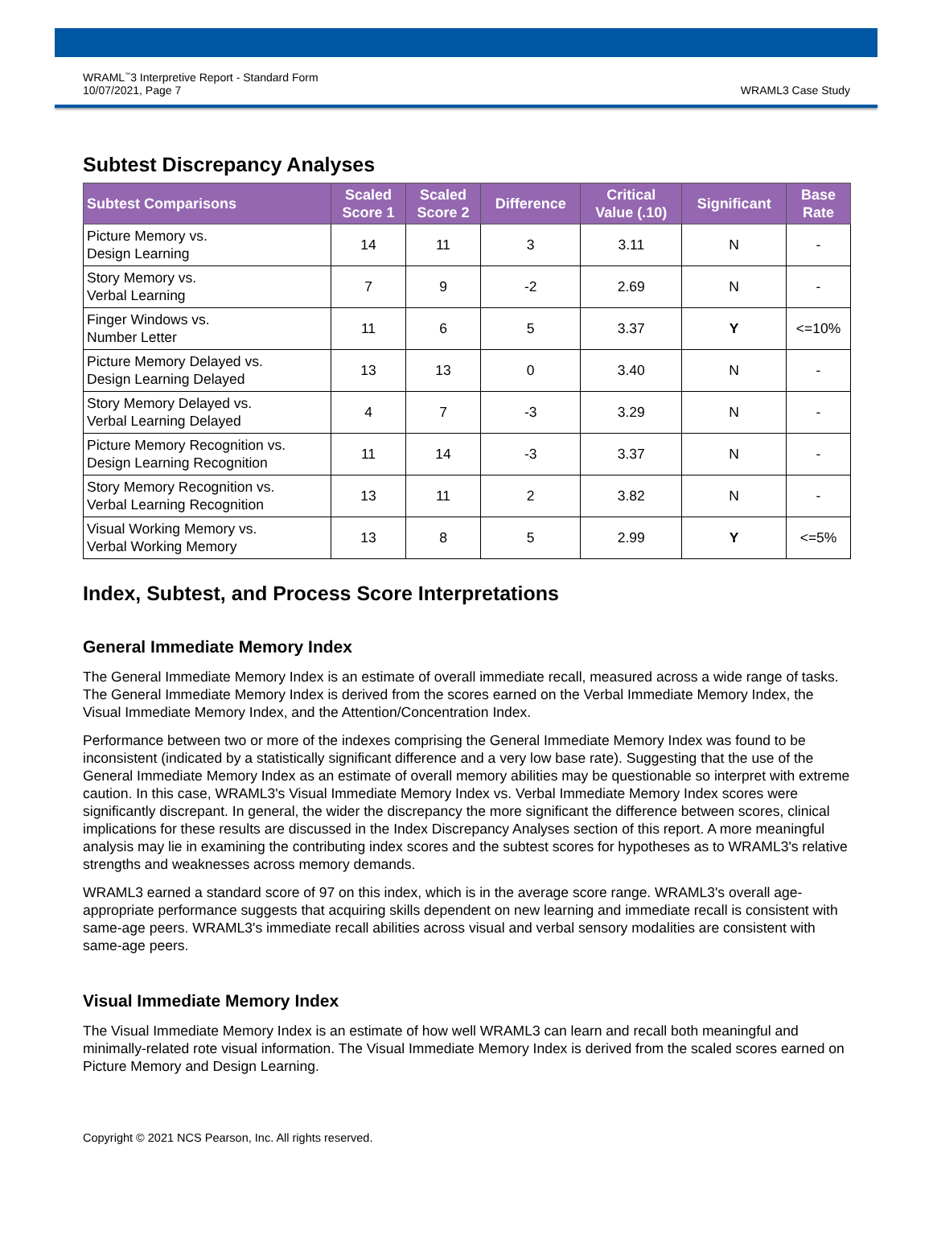WRAML<sup>™</sup>3 Interpretive Report - Standard Form
10/07/2021, Page 7
WRAML3 Case Study
Subtest Discrepancy Analyses
| Subtest Comparisons | Scaled Score 1 | Scaled Score 2 | Difference | Critical Value (.10) | Significant | Base Rate |
| --- | --- | --- | --- | --- | --- | --- |
| Picture Memory vs. Design Learning | 14 | 11 | 3 | 3.11 | N | - |
| Story Memory vs. Verbal Learning | 7 | 9 | -2 | 2.69 | N | - |
| Finger Windows vs. Number Letter | 11 | 6 | 5 | 3.37 | Y | <=10% |
| Picture Memory Delayed vs. Design Learning Delayed | 13 | 13 | 0 | 3.40 | N | - |
| Story Memory Delayed vs. Verbal Learning Delayed | 4 | 7 | -3 | 3.29 | N | - |
| Picture Memory Recognition vs. Design Learning Recognition | 11 | 14 | -3 | 3.37 | N | - |
| Story Memory Recognition vs. Verbal Learning Recognition | 13 | 11 | 2 | 3.82 | N | - |
| Visual Working Memory vs. Verbal Working Memory | 13 | 8 | 5 | 2.99 | Y | <=5% |
Index, Subtest, and Process Score Interpretations
General Immediate Memory Index
The General Immediate Memory Index is an estimate of overall immediate recall, measured across a wide range of tasks. The General Immediate Memory Index is derived from the scores earned on the Verbal Immediate Memory Index, the Visual Immediate Memory Index, and the Attention/Concentration Index.
Performance between two or more of the indexes comprising the General Immediate Memory Index was found to be inconsistent (indicated by a statistically significant difference and a very low base rate). Suggesting that the use of the General Immediate Memory Index as an estimate of overall memory abilities may be questionable so interpret with extreme caution. In this case, WRAML3's Visual Immediate Memory Index vs. Verbal Immediate Memory Index scores were significantly discrepant. In general, the wider the discrepancy the more significant the difference between scores, clinical implications for these results are discussed in the Index Discrepancy Analyses section of this report. A more meaningful analysis may lie in examining the contributing index scores and the subtest scores for hypotheses as to WRAML3's relative strengths and weaknesses across memory demands.
WRAML3 earned a standard score of 97 on this index, which is in the average score range. WRAML3's overall age-appropriate performance suggests that acquiring skills dependent on new learning and immediate recall is consistent with same-age peers. WRAML3's immediate recall abilities across visual and verbal sensory modalities are consistent with same-age peers.
Visual Immediate Memory Index
The Visual Immediate Memory Index is an estimate of how well WRAML3 can learn and recall both meaningful and minimally-related rote visual information. The Visual Immediate Memory Index is derived from the scaled scores earned on Picture Memory and Design Learning.
Copyright © 2021 NCS Pearson, Inc. All rights reserved.